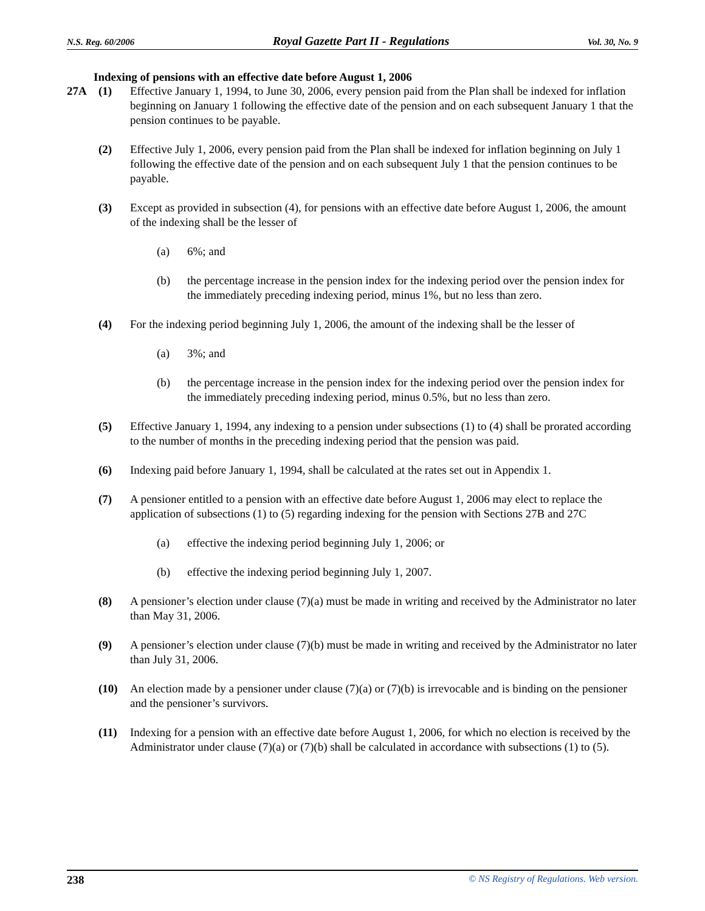N.S. Reg. 60/2006 Royal Gazette Part II - Regulations Vol. 30, No. 9
Indexing of pensions with an effective date before August 1, 2006
27A (1) Effective January 1, 1994, to June 30, 2006, every pension paid from the Plan shall be indexed for inflation beginning on January 1 following the effective date of the pension and on each subsequent January 1 that the pension continues to be payable.
(2) Effective July 1, 2006, every pension paid from the Plan shall be indexed for inflation beginning on July 1 following the effective date of the pension and on each subsequent July 1 that the pension continues to be payable.
(3) Except as provided in subsection (4), for pensions with an effective date before August 1, 2006, the amount of the indexing shall be the lesser of
(a) 6%; and
(b) the percentage increase in the pension index for the indexing period over the pension index for the immediately preceding indexing period, minus 1%, but no less than zero.
(4) For the indexing period beginning July 1, 2006, the amount of the indexing shall be the lesser of
(a) 3%; and
(b) the percentage increase in the pension index for the indexing period over the pension index for the immediately preceding indexing period, minus 0.5%, but no less than zero.
(5) Effective January 1, 1994, any indexing to a pension under subsections (1) to (4) shall be prorated according to the number of months in the preceding indexing period that the pension was paid.
(6) Indexing paid before January 1, 1994, shall be calculated at the rates set out in Appendix 1.
(7) A pensioner entitled to a pension with an effective date before August 1, 2006 may elect to replace the application of subsections (1) to (5) regarding indexing for the pension with Sections 27B and 27C
(a) effective the indexing period beginning July 1, 2006; or
(b) effective the indexing period beginning July 1, 2007.
(8) A pensioner’s election under clause (7)(a) must be made in writing and received by the Administrator no later than May 31, 2006.
(9) A pensioner’s election under clause (7)(b) must be made in writing and received by the Administrator no later than July 31, 2006.
(10) An election made by a pensioner under clause (7)(a) or (7)(b) is irrevocable and is binding on the pensioner and the pensioner’s survivors.
(11) Indexing for a pension with an effective date before August 1, 2006, for which no election is received by the Administrator under clause (7)(a) or (7)(b) shall be calculated in accordance with subsections (1) to (5).
238 © NS Registry of Regulations. Web version.